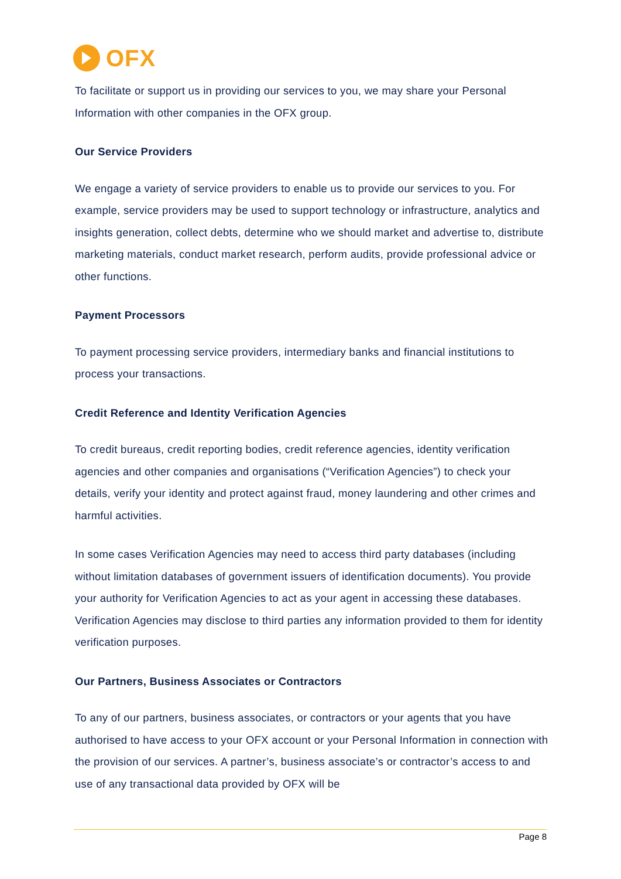OFX
To facilitate or support us in providing our services to you, we may share your Personal Information with other companies in the OFX group.
Our Service Providers
We engage a variety of service providers to enable us to provide our services to you. For example, service providers may be used to support technology or infrastructure, analytics and insights generation, collect debts, determine who we should market and advertise to, distribute marketing materials, conduct market research, perform audits, provide professional advice or other functions.
Payment Processors
To payment processing service providers, intermediary banks and financial institutions to process your transactions.
Credit Reference and Identity Verification Agencies
To credit bureaus, credit reporting bodies, credit reference agencies, identity verification agencies and other companies and organisations (“Verification Agencies”) to check your details, verify your identity and protect against fraud, money laundering and other crimes and harmful activities.
In some cases Verification Agencies may need to access third party databases (including without limitation databases of government issuers of identification documents). You provide your authority for Verification Agencies to act as your agent in accessing these databases. Verification Agencies may disclose to third parties any information provided to them for identity verification purposes.
Our Partners, Business Associates or Contractors
To any of our partners, business associates, or contractors or your agents that you have authorised to have access to your OFX account or your Personal Information in connection with the provision of our services. A partner’s, business associate’s or contractor’s access to and use of any transactional data provided by OFX will be
Page 8